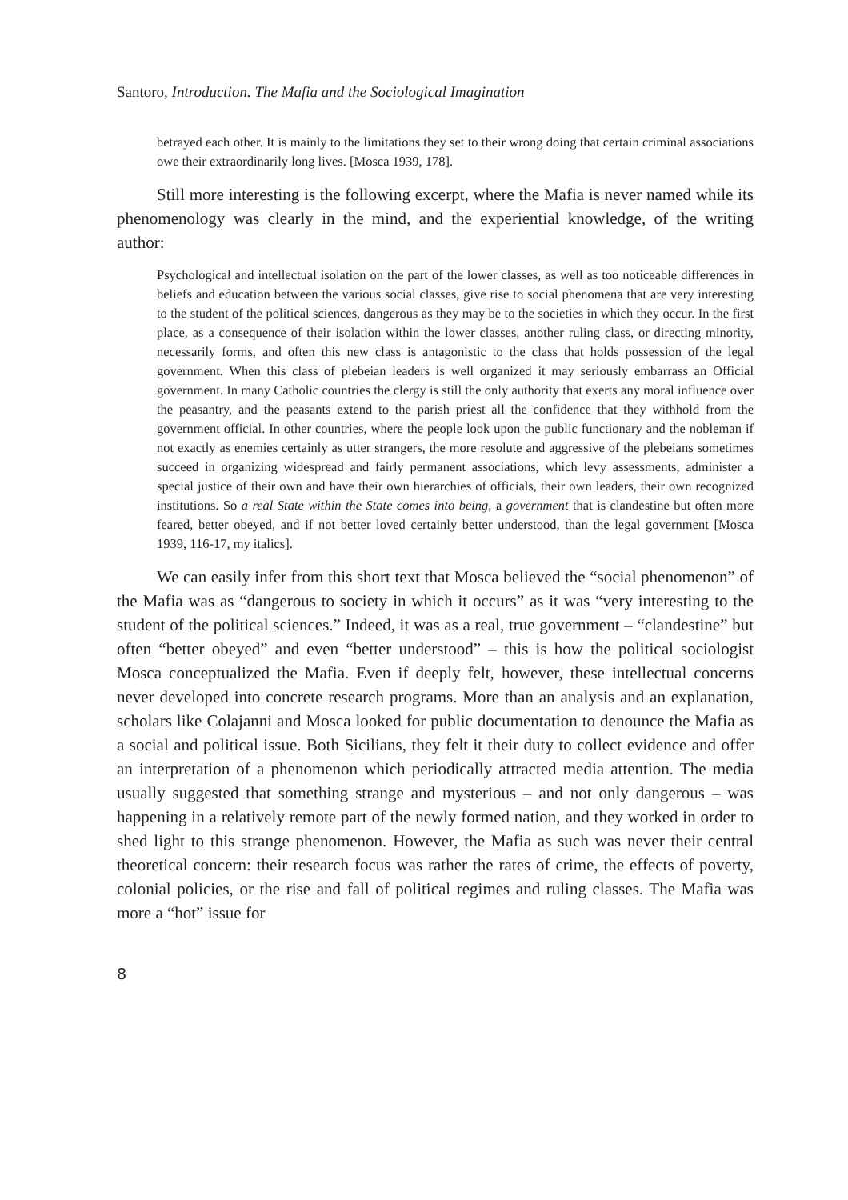Santoro, Introduction. The Mafia and the Sociological Imagination
betrayed each other. It is mainly to the limitations they set to their wrong doing that certain criminal associations owe their extraordinarily long lives. [Mosca 1939, 178].
Still more interesting is the following excerpt, where the Mafia is never named while its phenomenology was clearly in the mind, and the experiential knowledge, of the writing author:
Psychological and intellectual isolation on the part of the lower classes, as well as too noticeable differences in beliefs and education between the various social classes, give rise to social phenomena that are very interesting to the student of the political sciences, dangerous as they may be to the societies in which they occur. In the first place, as a consequence of their isolation within the lower classes, another ruling class, or directing minority, necessarily forms, and often this new class is antagonistic to the class that holds possession of the legal government. When this class of plebeian leaders is well organized it may seriously embarrass an Official government. In many Catholic countries the clergy is still the only authority that exerts any moral influence over the peasantry, and the peasants extend to the parish priest all the confidence that they withhold from the government official. In other countries, where the people look upon the public functionary and the nobleman if not exactly as enemies certainly as utter strangers, the more resolute and aggressive of the plebeians sometimes succeed in organizing widespread and fairly permanent associations, which levy assessments, administer a special justice of their own and have their own hierarchies of officials, their own leaders, their own recognized institutions. So a real State within the State comes into being, a government that is clandestine but often more feared, better obeyed, and if not better loved certainly better understood, than the legal government [Mosca 1939, 116-17, my italics].
We can easily infer from this short text that Mosca believed the “social phenomenon” of the Mafia was as “dangerous to society in which it occurs” as it was “very interesting to the student of the political sciences.” Indeed, it was as a real, true government – “clandestine” but often “better obeyed” and even “better understood” – this is how the political sociologist Mosca conceptualized the Mafia. Even if deeply felt, however, these intellectual concerns never developed into concrete research programs. More than an analysis and an explanation, scholars like Colajanni and Mosca looked for public documentation to denounce the Mafia as a social and political issue. Both Sicilians, they felt it their duty to collect evidence and offer an interpretation of a phenomenon which periodically attracted media attention. The media usually suggested that something strange and mysterious – and not only dangerous – was happening in a relatively remote part of the newly formed nation, and they worked in order to shed light to this strange phenomenon. However, the Mafia as such was never their central theoretical concern: their research focus was rather the rates of crime, the effects of poverty, colonial policies, or the rise and fall of political regimes and ruling classes. The Mafia was more a “hot” issue for
8